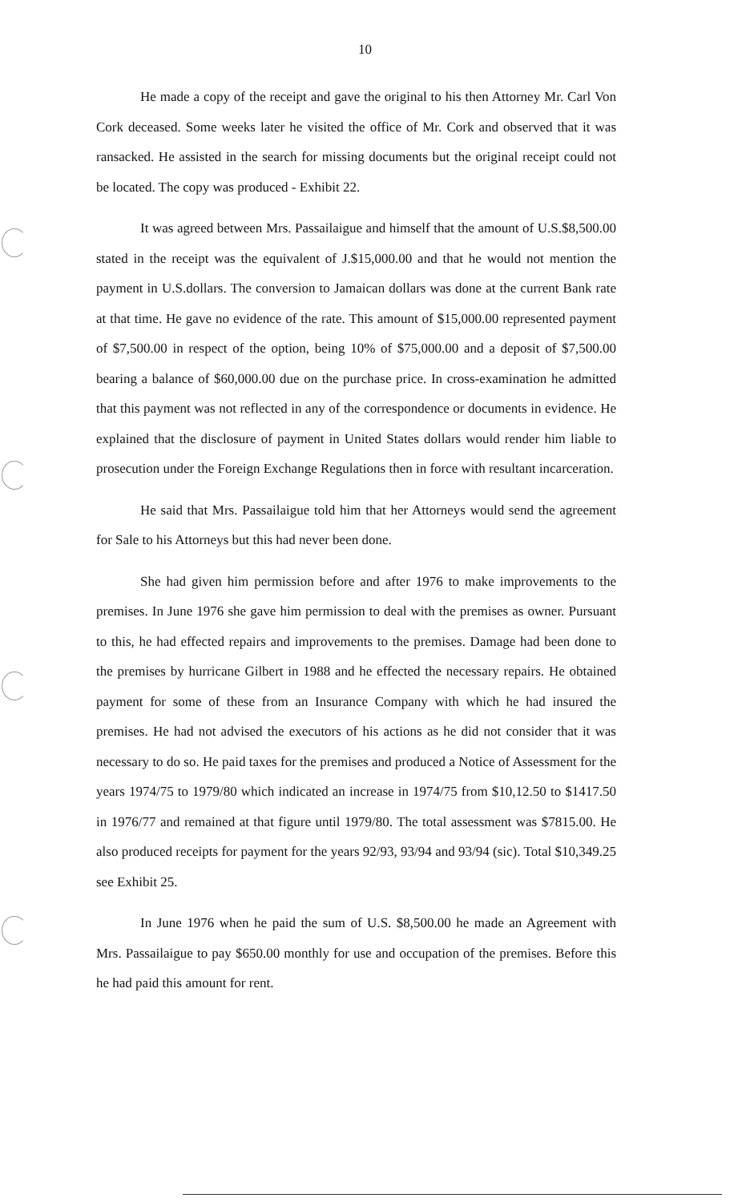10
He made a copy of the receipt and gave the original to his then Attorney Mr. Carl Von Cork deceased. Some weeks later he visited the office of Mr. Cork and observed that it was ransacked. He assisted in the search for missing documents but the original receipt could not be located. The copy was produced - Exhibit 22.
It was agreed between Mrs. Passailaigue and himself that the amount of U.S.$8,500.00 stated in the receipt was the equivalent of J.$15,000.00 and that he would not mention the payment in U.S.dollars. The conversion to Jamaican dollars was done at the current Bank rate at that time. He gave no evidence of the rate. This amount of $15,000.00 represented payment of $7,500.00 in respect of the option, being 10% of $75,000.00 and a deposit of $7,500.00 bearing a balance of $60,000.00 due on the purchase price. In cross-examination he admitted that this payment was not reflected in any of the correspondence or documents in evidence. He explained that the disclosure of payment in United States dollars would render him liable to prosecution under the Foreign Exchange Regulations then in force with resultant incarceration.
He said that Mrs. Passailaigue told him that her Attorneys would send the agreement for Sale to his Attorneys but this had never been done.
She had given him permission before and after 1976 to make improvements to the premises. In June 1976 she gave him permission to deal with the premises as owner. Pursuant to this, he had effected repairs and improvements to the premises. Damage had been done to the premises by hurricane Gilbert in 1988 and he effected the necessary repairs. He obtained payment for some of these from an Insurance Company with which he had insured the premises. He had not advised the executors of his actions as he did not consider that it was necessary to do so. He paid taxes for the premises and produced a Notice of Assessment for the years 1974/75 to 1979/80 which indicated an increase in 1974/75 from $10,12.50 to $1417.50 in 1976/77 and remained at that figure until 1979/80. The total assessment was $7815.00. He also produced receipts for payment for the years 92/93, 93/94 and 93/94 (sic). Total $10,349.25 see Exhibit 25.
In June 1976 when he paid the sum of U.S. $8,500.00 he made an Agreement with Mrs. Passailaigue to pay $650.00 monthly for use and occupation of the premises. Before this he had paid this amount for rent.